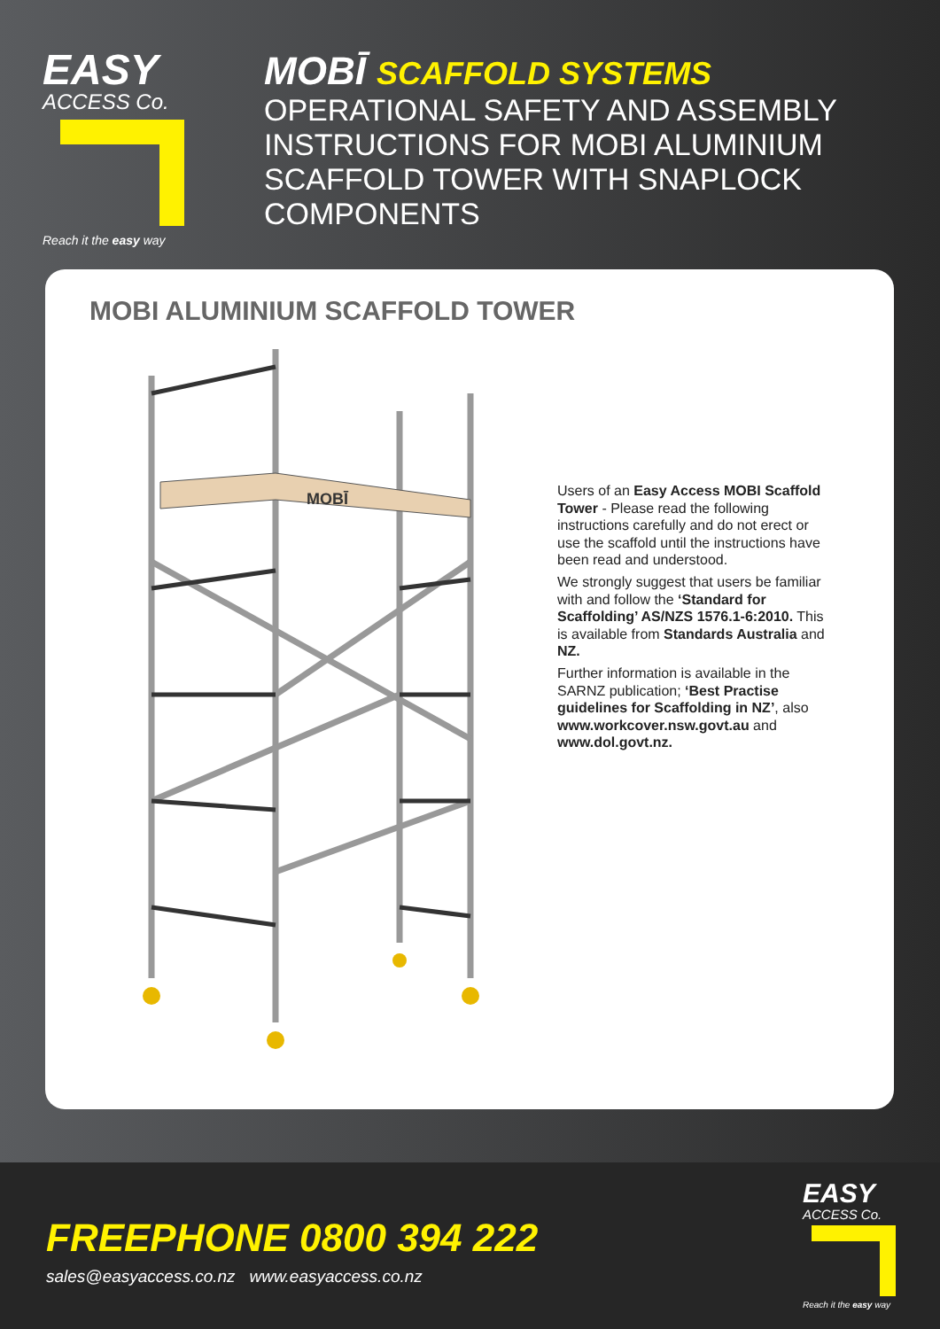EASY
ACCESS Co.
Reach it the easy way
MOBĪ SCAFFOLD SYSTEMS
OPERATIONAL SAFETY AND ASSEMBLY
INSTRUCTIONS FOR MOBI ALUMINIUM
SCAFFOLD TOWER WITH SNAPLOCK
COMPONENTS
MOBI ALUMINIUM SCAFFOLD TOWER
MOBĪ
Users of an Easy Access MOBI Scaffold Tower - Please read the following instructions carefully and do not erect or use the scaffold until the instructions have been read and understood.
We strongly suggest that users be familiar with and follow the ‘Standard for Scaffolding’ AS/NZS 1576.1-6:2010. This is available from Standards Australia and NZ.
Further information is available in the SARNZ publication; ‘Best Practise guidelines for Scaffolding in NZ’, also www.workcover.nsw.govt.au and www.dol.govt.nz.
FREEPHONE 0800 394 222
sales@easyaccess.co.nz www.easyaccess.co.nz
EASY
ACCESS Co.
Reach it the easy way